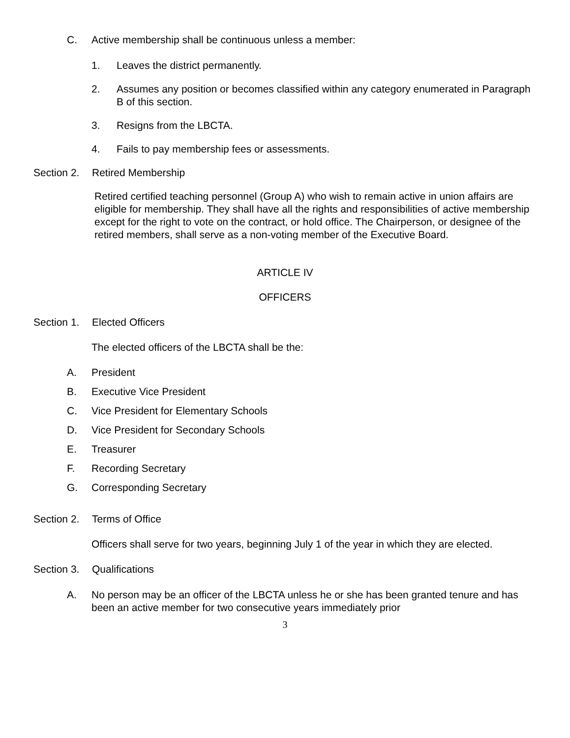C. Active membership shall be continuous unless a member:
1. Leaves the district permanently.
2. Assumes any position or becomes classified within any category enumerated in Paragraph B of this section.
3. Resigns from the LBCTA.
4. Fails to pay membership fees or assessments.
Section 2. Retired Membership
Retired certified teaching personnel (Group A) who wish to remain active in union affairs are eligible for membership. They shall have all the rights and responsibilities of active membership except for the right to vote on the contract, or hold office. The Chairperson, or designee of the retired members, shall serve as a non-voting member of the Executive Board.
ARTICLE IV
OFFICERS
Section 1. Elected Officers
The elected officers of the LBCTA shall be the:
A. President
B. Executive Vice President
C. Vice President for Elementary Schools
D. Vice President for Secondary Schools
E. Treasurer
F. Recording Secretary
G. Corresponding Secretary
Section 2. Terms of Office
Officers shall serve for two years, beginning July 1 of the year in which they are elected.
Section 3. Qualifications
A. No person may be an officer of the LBCTA unless he or she has been granted tenure and has been an active member for two consecutive years immediately prior
3